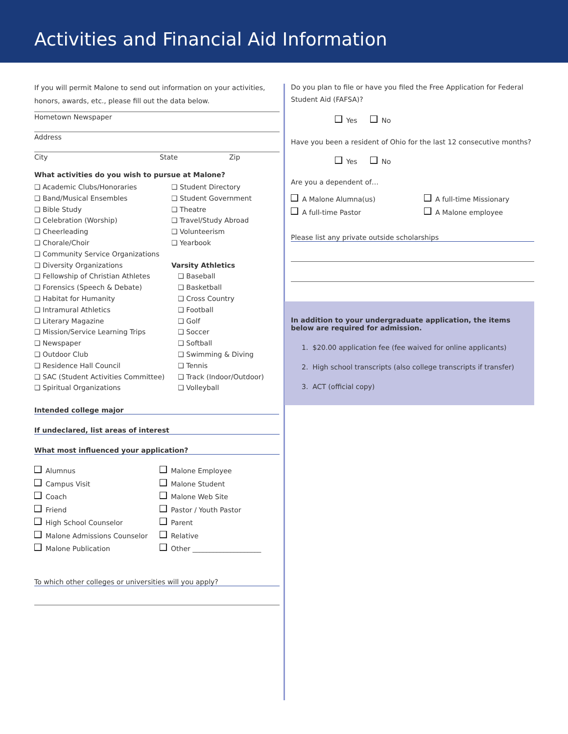Activities and Financial Aid Information
If you will permit Malone to send out information on your activities, honors, awards, etc., please fill out the data below.
Hometown Newspaper
Address
City State Zip
What activities do you wish to pursue at Malone?
❑ Academic Clubs/Honoraries
❑ Band/Musical Ensembles
❑ Bible Study
❑ Celebration (Worship)
❑ Cheerleading
❑ Chorale/Choir
❑ Community Service Organizations
❑ Diversity Organizations
❑ Fellowship of Christian Athletes
❑ Forensics (Speech & Debate)
❑ Habitat for Humanity
❑ Intramural Athletics
❑ Literary Magazine
❑ Mission/Service Learning Trips
❑ Newspaper
❑ Outdoor Club
❑ Residence Hall Council
❑ SAC (Student Activities Committee)
❑ Spiritual Organizations
❑ Student Directory
❑ Student Government
❑ Theatre
❑ Travel/Study Abroad
❑ Volunteerism
❑ Yearbook
Varsity Athletics
❑ Baseball
❑ Basketball
❑ Cross Country
❑ Football
❑ Golf
❑ Soccer
❑ Softball
❑ Swimming & Diving
❑ Tennis
❑ Track (Indoor/Outdoor)
❑ Volleyball
Intended college major
If undeclared, list areas of interest
What most influenced your application?
Alumnus
Campus Visit
Coach
Friend
High School Counselor
Malone Admissions Counselor
Malone Publication
Malone Employee
Malone Student
Malone Web Site
Pastor / Youth Pastor
Parent
Relative
Other ____________________
To which other colleges or universities will you apply?
Do you plan to file or have you filed the Free Application for Federal Student Aid (FAFSA)?
Yes No
Have you been a resident of Ohio for the last 12 consecutive months?
Yes No
Are you a dependent of…
A Malone Alumna(us)
A full-time Pastor
A full-time Missionary
A Malone employee
Please list any private outside scholarships
In addition to your undergraduate application, the items below are required for admission.
1. $20.00 application fee (fee waived for online applicants)
2. High school transcripts (also college transcripts if transfer)
3. ACT (official copy)